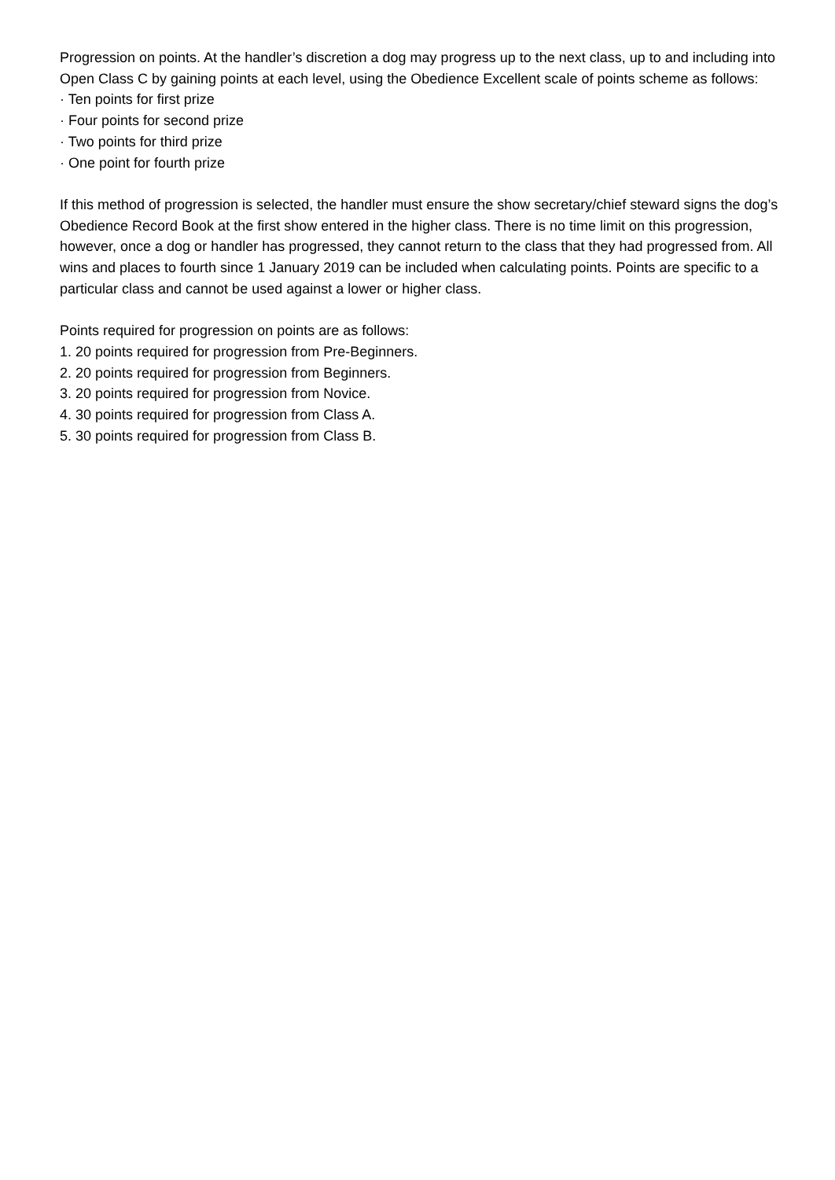Progression on points. At the handler’s discretion a dog may progress up to the next class, up to and including into Open Class C by gaining points at each level, using the Obedience Excellent scale of points scheme as follows:
· Ten points for first prize
· Four points for second prize
· Two points for third prize
· One point for fourth prize
If this method of progression is selected, the handler must ensure the show secretary/chief steward signs the dog’s Obedience Record Book at the first show entered in the higher class. There is no time limit on this progression, however, once a dog or handler has progressed, they cannot return to the class that they had progressed from. All wins and places to fourth since 1 January 2019 can be included when calculating points. Points are specific to a particular class and cannot be used against a lower or higher class.
Points required for progression on points are as follows:
1. 20 points required for progression from Pre-Beginners.
2. 20 points required for progression from Beginners.
3. 20 points required for progression from Novice.
4. 30 points required for progression from Class A.
5. 30 points required for progression from Class B.